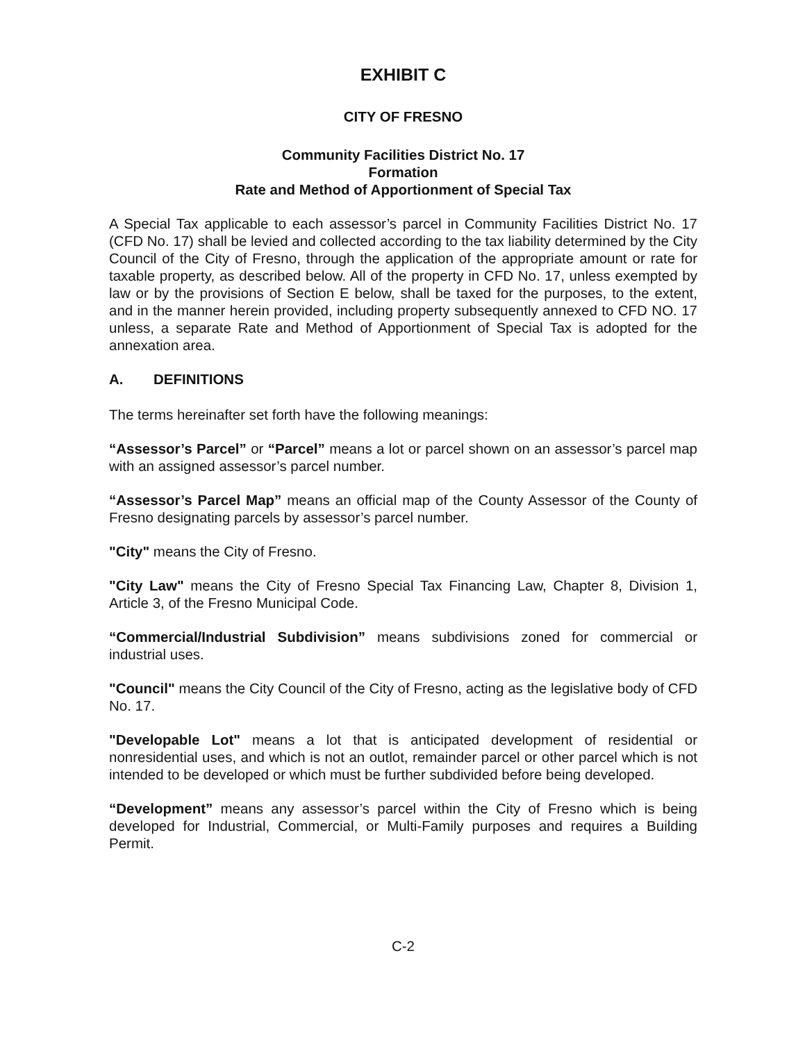EXHIBIT C
CITY OF FRESNO
Community Facilities District No. 17
Formation
Rate and Method of Apportionment of Special Tax
A Special Tax applicable to each assessor’s parcel in Community Facilities District No. 17 (CFD No. 17) shall be levied and collected according to the tax liability determined by the City Council of the City of Fresno, through the application of the appropriate amount or rate for taxable property, as described below. All of the property in CFD No. 17, unless exempted by law or by the provisions of Section E below, shall be taxed for the purposes, to the extent, and in the manner herein provided, including property subsequently annexed to CFD NO. 17 unless, a separate Rate and Method of Apportionment of Special Tax is adopted for the annexation area.
A. DEFINITIONS
The terms hereinafter set forth have the following meanings:
“Assessor’s Parcel” or “Parcel” means a lot or parcel shown on an assessor’s parcel map with an assigned assessor’s parcel number.
“Assessor’s Parcel Map” means an official map of the County Assessor of the County of Fresno designating parcels by assessor’s parcel number.
"City" means the City of Fresno.
"City Law" means the City of Fresno Special Tax Financing Law, Chapter 8, Division 1, Article 3, of the Fresno Municipal Code.
“Commercial/Industrial Subdivision” means subdivisions zoned for commercial or industrial uses.
"Council" means the City Council of the City of Fresno, acting as the legislative body of CFD No. 17.
"Developable Lot" means a lot that is anticipated development of residential or nonresidential uses, and which is not an outlot, remainder parcel or other parcel which is not intended to be developed or which must be further subdivided before being developed.
“Development” means any assessor’s parcel within the City of Fresno which is being developed for Industrial, Commercial, or Multi-Family purposes and requires a Building Permit.
C-2